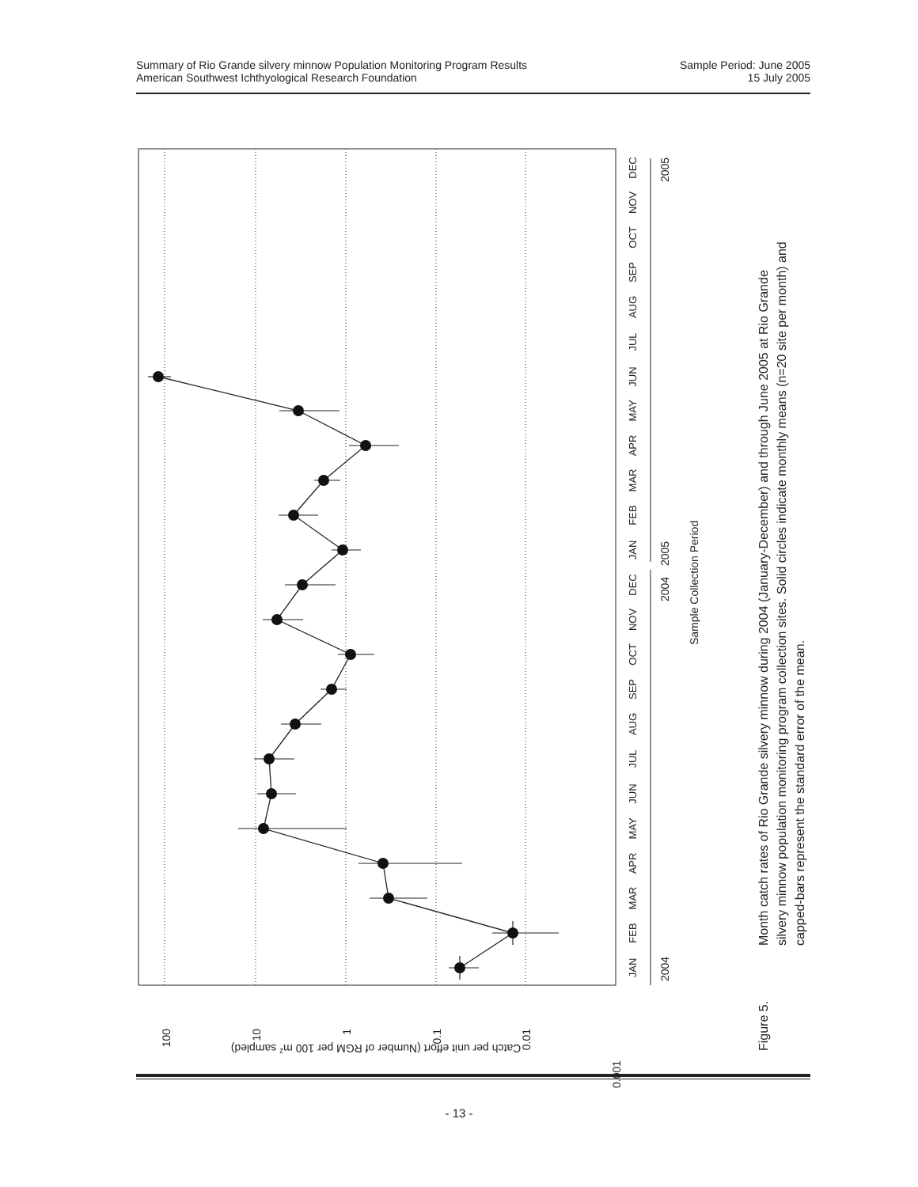Summary of Rio Grande silvery minnow Population Monitoring Program Results
American Southwest Ichthyological Research Foundation
Sample Period: June 2005
15 July 2005
100
10
1
0.1
0.01
0.001
Catch per unit effort (Number of RGM per 100 m2 sampled)
JAN
FEB
MAR
APR
MAY
JUN
JUL
AUG
SEP
OCT
NOV
DEC
JAN
FEB
MAR
APR
MAY
JUN
JUL
AUG
SEP
OCT
NOV
DEC
2004
2004
2005
2005
Sample Collection Period
Figure 5.
Month catch rates of Rio Grande silvery minnow during 2004 (January-December) and through June 2005 at Rio Grande
silvery minnow population monitoring program collection sites. Solid circles indicate monthly means (n=20 site per month) and
capped-bars represent the standard error of the mean.
- 13 -